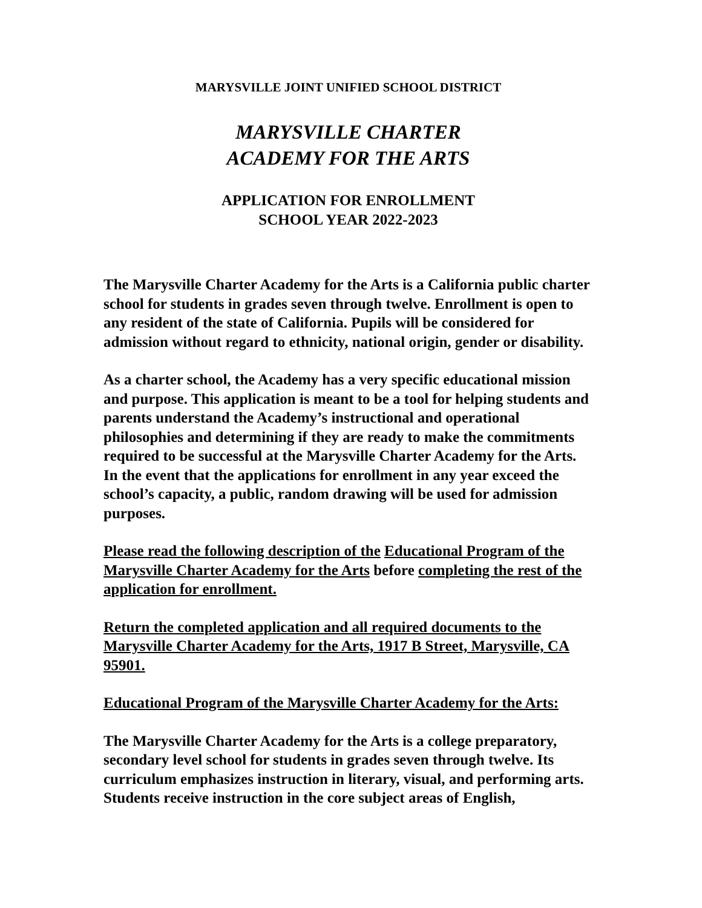MARYSVILLE JOINT UNIFIED SCHOOL DISTRICT
MARYSVILLE CHARTER
ACADEMY FOR THE ARTS
APPLICATION FOR ENROLLMENT
SCHOOL YEAR 2022-2023
The Marysville Charter Academy for the Arts is a California public charter school for students in grades seven through twelve. Enrollment is open to any resident of the state of California. Pupils will be considered for admission without regard to ethnicity, national origin, gender or disability.
As a charter school, the Academy has a very specific educational mission and purpose. This application is meant to be a tool for helping students and parents understand the Academy’s instructional and operational philosophies and determining if they are ready to make the commitments required to be successful at the Marysville Charter Academy for the Arts. In the event that the applications for enrollment in any year exceed the school’s capacity, a public, random drawing will be used for admission purposes.
Please read the following description of the Educational Program of the Marysville Charter Academy for the Arts before completing the rest of the application for enrollment.
Return the completed application and all required documents to the Marysville Charter Academy for the Arts, 1917 B Street, Marysville, CA 95901.
Educational Program of the Marysville Charter Academy for the Arts:
The Marysville Charter Academy for the Arts is a college preparatory, secondary level school for students in grades seven through twelve. Its curriculum emphasizes instruction in literary, visual, and performing arts. Students receive instruction in the core subject areas of English,